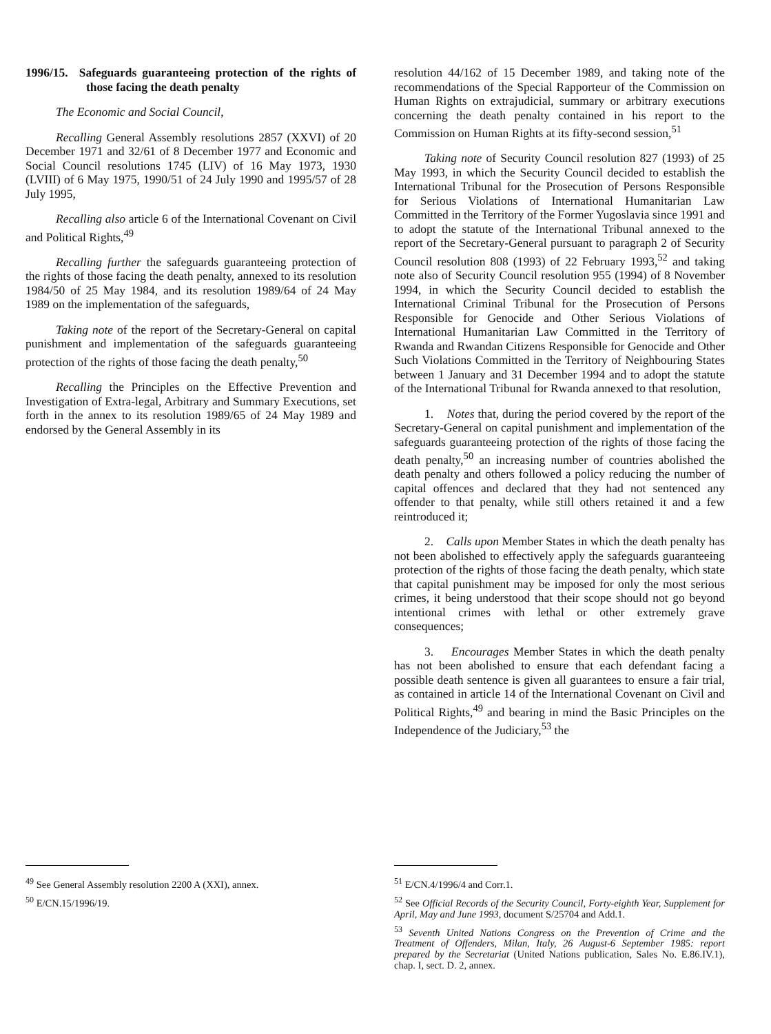1996/15. Safeguards guaranteeing protection of the rights of those facing the death penalty
The Economic and Social Council,
Recalling General Assembly resolutions 2857 (XXVI) of 20 December 1971 and 32/61 of 8 December 1977 and Economic and Social Council resolutions 1745 (LIV) of 16 May 1973, 1930 (LVIII) of 6 May 1975, 1990/51 of 24 July 1990 and 1995/57 of 28 July 1995,
Recalling also article 6 of the International Covenant on Civil and Political Rights,<sup>49</sup>
Recalling further the safeguards guaranteeing protection of the rights of those facing the death penalty, annexed to its resolution 1984/50 of 25 May 1984, and its resolution 1989/64 of 24 May 1989 on the implementation of the safeguards,
Taking note of the report of the Secretary-General on capital punishment and implementation of the safeguards guaranteeing protection of the rights of those facing the death penalty,<sup>50</sup>
Recalling the Principles on the Effective Prevention and Investigation of Extra-legal, Arbitrary and Summary Executions, set forth in the annex to its resolution 1989/65 of 24 May 1989 and endorsed by the General Assembly in its
resolution 44/162 of 15 December 1989, and taking note of the recommendations of the Special Rapporteur of the Commission on Human Rights on extrajudicial, summary or arbitrary executions concerning the death penalty contained in his report to the Commission on Human Rights at its fifty-second session,<sup>51</sup>
Taking note of Security Council resolution 827 (1993) of 25 May 1993, in which the Security Council decided to establish the International Tribunal for the Prosecution of Persons Responsible for Serious Violations of International Humanitarian Law Committed in the Territory of the Former Yugoslavia since 1991 and to adopt the statute of the International Tribunal annexed to the report of the Secretary-General pursuant to paragraph 2 of Security Council resolution 808 (1993) of 22 February 1993,<sup>52</sup> and taking note also of Security Council resolution 955 (1994) of 8 November 1994, in which the Security Council decided to establish the International Criminal Tribunal for the Prosecution of Persons Responsible for Genocide and Other Serious Violations of International Humanitarian Law Committed in the Territory of Rwanda and Rwandan Citizens Responsible for Genocide and Other Such Violations Committed in the Territory of Neighbouring States between 1 January and 31 December 1994 and to adopt the statute of the International Tribunal for Rwanda annexed to that resolution,
1. Notes that, during the period covered by the report of the Secretary-General on capital punishment and implementation of the safeguards guaranteeing protection of the rights of those facing the death penalty,<sup>50</sup> an increasing number of countries abolished the death penalty and others followed a policy reducing the number of capital offences and declared that they had not sentenced any offender to that penalty, while still others retained it and a few reintroduced it;
2. Calls upon Member States in which the death penalty has not been abolished to effectively apply the safeguards guaranteeing protection of the rights of those facing the death penalty, which state that capital punishment may be imposed for only the most serious crimes, it being understood that their scope should not go beyond intentional crimes with lethal or other extremely grave consequences;
3. Encourages Member States in which the death penalty has not been abolished to ensure that each defendant facing a possible death sentence is given all guarantees to ensure a fair trial, as contained in article 14 of the International Covenant on Civil and Political Rights,<sup>49</sup> and bearing in mind the Basic Principles on the Independence of the Judiciary,<sup>53</sup> the
<sup>49</sup> See General Assembly resolution 2200 A (XXI), annex.
<sup>50</sup> E/CN.15/1996/19.
<sup>51</sup> E/CN.4/1996/4 and Corr.1.
<sup>52</sup> See Official Records of the Security Council, Forty-eighth Year, Supplement for April, May and June 1993, document S/25704 and Add.1.
<sup>53</sup> Seventh United Nations Congress on the Prevention of Crime and the Treatment of Offenders, Milan, Italy, 26 August-6 September 1985: report prepared by the Secretariat (United Nations publication, Sales No. E.86.IV.1), chap. I, sect. D. 2, annex.